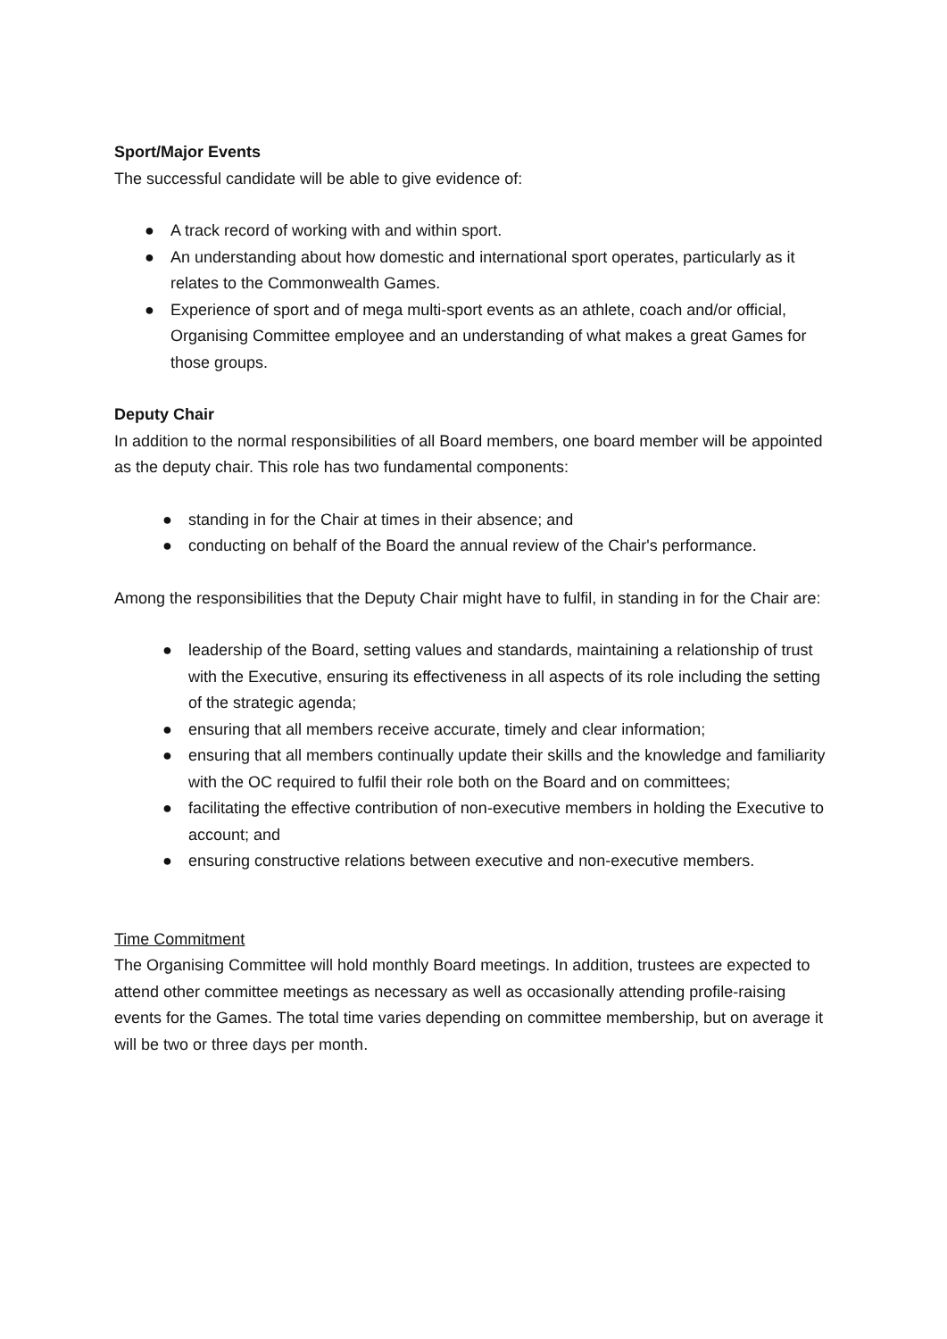Sport/Major Events
The successful candidate will be able to give evidence of:
● A track record of working with and within sport.
● An understanding about how domestic and international sport operates, particularly as it relates to the Commonwealth Games.
● Experience of sport and of mega multi-sport events as an athlete, coach and/or official, Organising Committee employee and an understanding of what makes a great Games for those groups.
Deputy Chair
In addition to the normal responsibilities of all Board members, one board member will be appointed as the deputy chair. This role has two fundamental components:
● standing in for the Chair at times in their absence; and
● conducting on behalf of the Board the annual review of the Chair's performance.
Among the responsibilities that the Deputy Chair might have to fulfil, in standing in for the Chair are:
● leadership of the Board, setting values and standards, maintaining a relationship of trust with the Executive, ensuring its effectiveness in all aspects of its role including the setting of the strategic agenda;
● ensuring that all members receive accurate, timely and clear information;
● ensuring that all members continually update their skills and the knowledge and familiarity with the OC required to fulfil their role both on the Board and on committees;
● facilitating the effective contribution of non-executive members in holding the Executive to account; and
● ensuring constructive relations between executive and non-executive members.
Time Commitment
The Organising Committee will hold monthly Board meetings. In addition, trustees are expected to attend other committee meetings as necessary as well as occasionally attending profile-raising events for the Games. The total time varies depending on committee membership, but on average it will be two or three days per month.